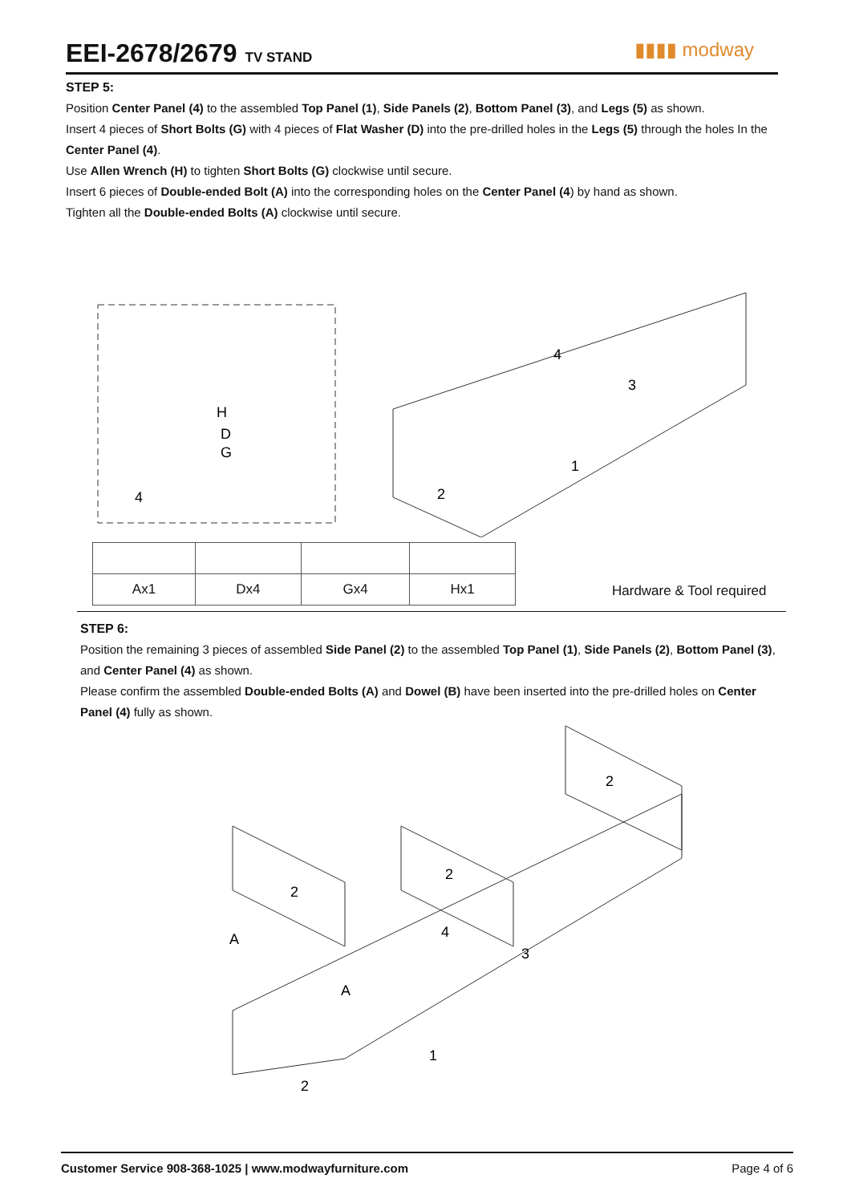EEI-2678/2679 TV STAND ▮▮▮▮ modway
STEP 5:
Position Center Panel (4) to the assembled Top Panel (1), Side Panels (2), Bottom Panel (3), and Legs (5) as shown.
Insert 4 pieces of Short Bolts (G) with 4 pieces of Flat Washer (D) into the pre-drilled holes in the Legs (5) through the holes In the Center Panel (4).
Use Allen Wrench (H) to tighten Short Bolts (G) clockwise until secure.
Insert 6 pieces of Double-ended Bolt (A) into the corresponding holes on the Center Panel (4) by hand as shown.
Tighten all the Double-ended Bolts (A) clockwise until secure.
H
D
G
4
4
3
2
1
| Ax1 | Dx4 | Gx4 | Hx1 |
Hardware & Tool required
STEP 6:
Position the remaining 3 pieces of assembled Side Panel (2) to the assembled Top Panel (1), Side Panels (2), Bottom Panel (3), and Center Panel (4) as shown.
Please confirm the assembled Double-ended Bolts (A) and Dowel (B) have been inserted into the pre-drilled holes on Center Panel (4) fully as shown.
2
2
2
4
3
1
2
A
A
Customer Service 908-368-1025 | www.modwayfurniture.com Page 4 of 6